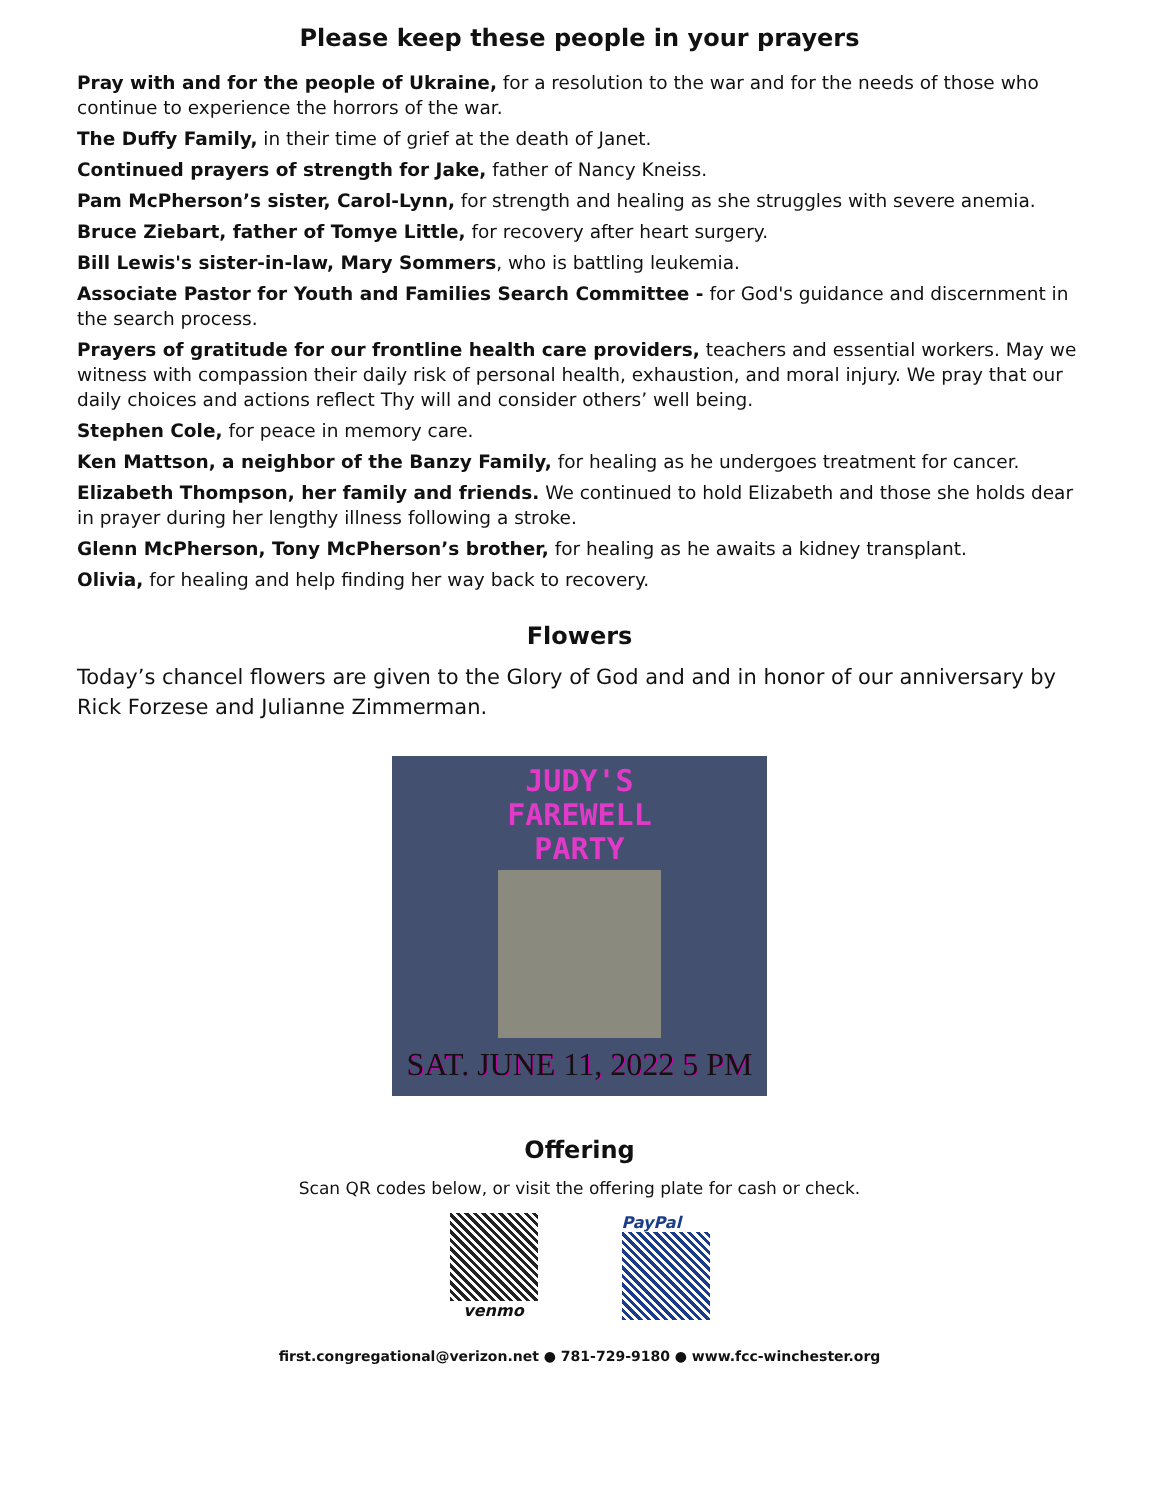Please keep these people in your prayers
Pray with and for the people of Ukraine, for a resolution to the war and for the needs of those who continue to experience the horrors of the war.
The Duffy Family, in their time of grief at the death of Janet.
Continued prayers of strength for Jake, father of Nancy Kneiss.
Pam McPherson’s sister, Carol-Lynn, for strength and healing as she struggles with severe anemia.
Bruce Ziebart, father of Tomye Little, for recovery after heart surgery.
Bill Lewis's sister-in-law, Mary Sommers, who is battling leukemia.
Associate Pastor for Youth and Families Search Committee - for God's guidance and discernment in the search process.
Prayers of gratitude for our frontline health care providers, teachers and essential workers. May we witness with compassion their daily risk of personal health, exhaustion, and moral injury. We pray that our daily choices and actions reflect Thy will and consider others’ well being.
Stephen Cole, for peace in memory care.
Ken Mattson, a neighbor of the Banzy Family, for healing as he undergoes treatment for cancer.
Elizabeth Thompson, her family and friends. We continued to hold Elizabeth and those she holds dear in prayer during her lengthy illness following a stroke.
Glenn McPherson, Tony McPherson’s brother, for healing as he awaits a kidney transplant.
Olivia, for healing and help finding her way back to recovery.
Flowers
Today’s chancel flowers are given to the Glory of God and and in honor of our anniversary by Rick Forzese and Julianne Zimmerman.
JUDY'S
FAREWELL
PARTY
SAT. JUNE 11, 2022 5 PM
Offering
Scan QR codes below, or visit the offering plate for cash or check.
venmo PayPal
first.congregational@verizon.net ● 781-729-9180 ● www.fcc-winchester.org